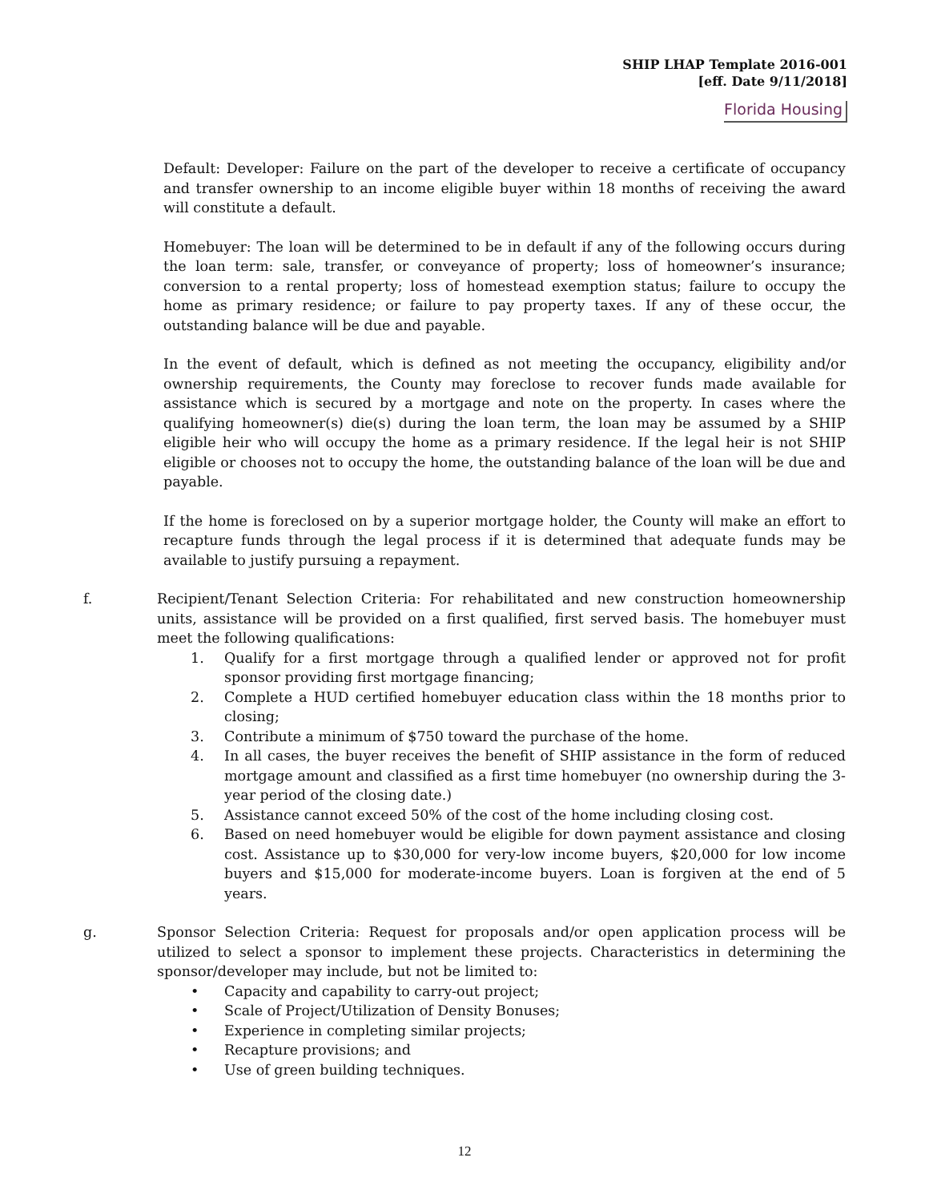SHIP LHAP Template 2016-001
[eff. Date 9/11/2018]
Florida Housing
Default: Developer: Failure on the part of the developer to receive a certificate of occupancy and transfer ownership to an income eligible buyer within 18 months of receiving the award will constitute a default.
Homebuyer: The loan will be determined to be in default if any of the following occurs during the loan term: sale, transfer, or conveyance of property; loss of homeowner’s insurance; conversion to a rental property; loss of homestead exemption status; failure to occupy the home as primary residence; or failure to pay property taxes. If any of these occur, the outstanding balance will be due and payable.
In the event of default, which is defined as not meeting the occupancy, eligibility and/or ownership requirements, the County may foreclose to recover funds made available for assistance which is secured by a mortgage and note on the property. In cases where the qualifying homeowner(s) die(s) during the loan term, the loan may be assumed by a SHIP eligible heir who will occupy the home as a primary residence. If the legal heir is not SHIP eligible or chooses not to occupy the home, the outstanding balance of the loan will be due and payable.
If the home is foreclosed on by a superior mortgage holder, the County will make an effort to recapture funds through the legal process if it is determined that adequate funds may be available to justify pursuing a repayment.
f. Recipient/Tenant Selection Criteria: For rehabilitated and new construction homeownership units, assistance will be provided on a first qualified, first served basis. The homebuyer must meet the following qualifications:
1. Qualify for a first mortgage through a qualified lender or approved not for profit sponsor providing first mortgage financing;
2. Complete a HUD certified homebuyer education class within the 18 months prior to closing;
3. Contribute a minimum of $750 toward the purchase of the home.
4. In all cases, the buyer receives the benefit of SHIP assistance in the form of reduced mortgage amount and classified as a first time homebuyer (no ownership during the 3-year period of the closing date.)
5. Assistance cannot exceed 50% of the cost of the home including closing cost.
6. Based on need homebuyer would be eligible for down payment assistance and closing cost. Assistance up to $30,000 for very-low income buyers, $20,000 for low income buyers and $15,000 for moderate-income buyers. Loan is forgiven at the end of 5 years.
g. Sponsor Selection Criteria: Request for proposals and/or open application process will be utilized to select a sponsor to implement these projects. Characteristics in determining the sponsor/developer may include, but not be limited to:
• Capacity and capability to carry-out project;
• Scale of Project/Utilization of Density Bonuses;
• Experience in completing similar projects;
• Recapture provisions; and
• Use of green building techniques.
12